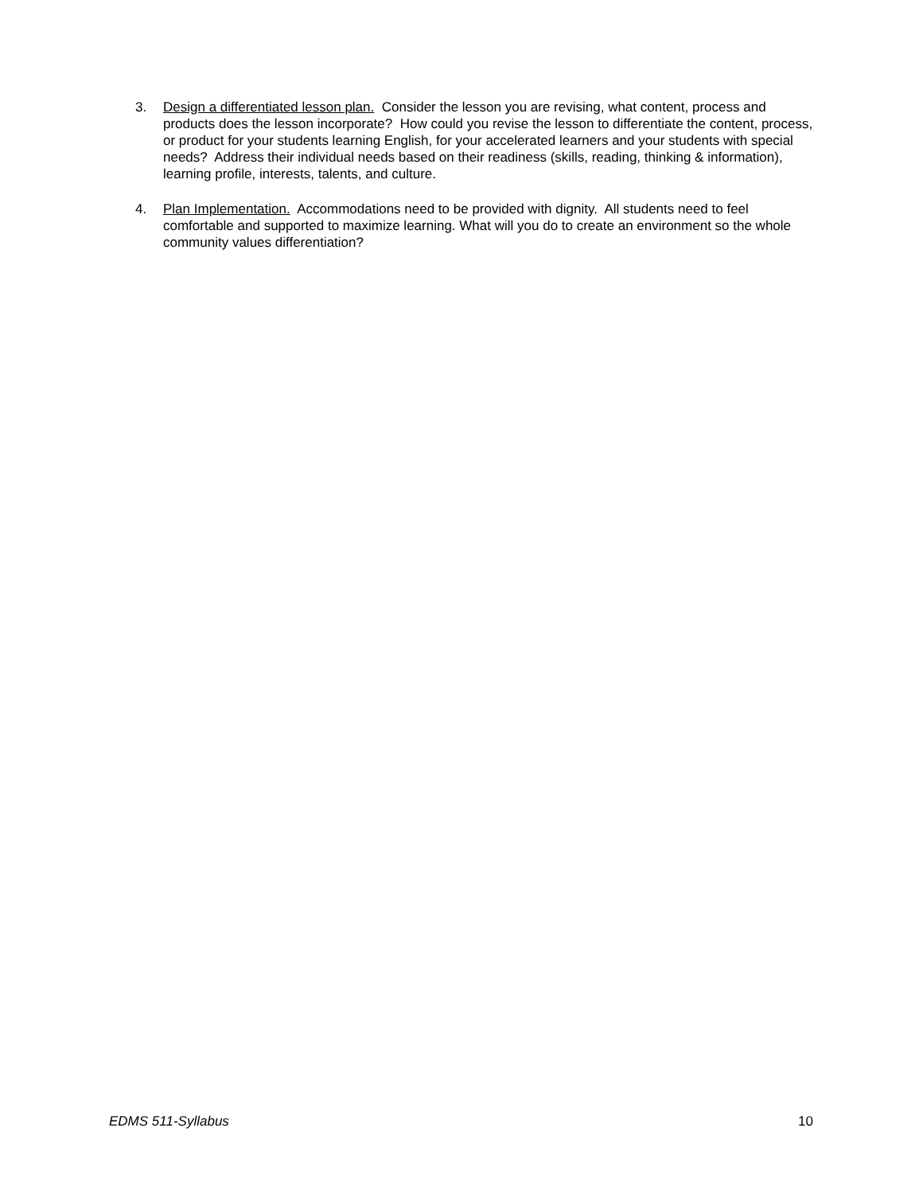3. Design a differentiated lesson plan. Consider the lesson you are revising, what content, process and products does the lesson incorporate? How could you revise the lesson to differentiate the content, process, or product for your students learning English, for your accelerated learners and your students with special needs? Address their individual needs based on their readiness (skills, reading, thinking & information), learning profile, interests, talents, and culture.
4. Plan Implementation. Accommodations need to be provided with dignity. All students need to feel comfortable and supported to maximize learning. What will you do to create an environment so the whole community values differentiation?
EDMS 511-Syllabus 10